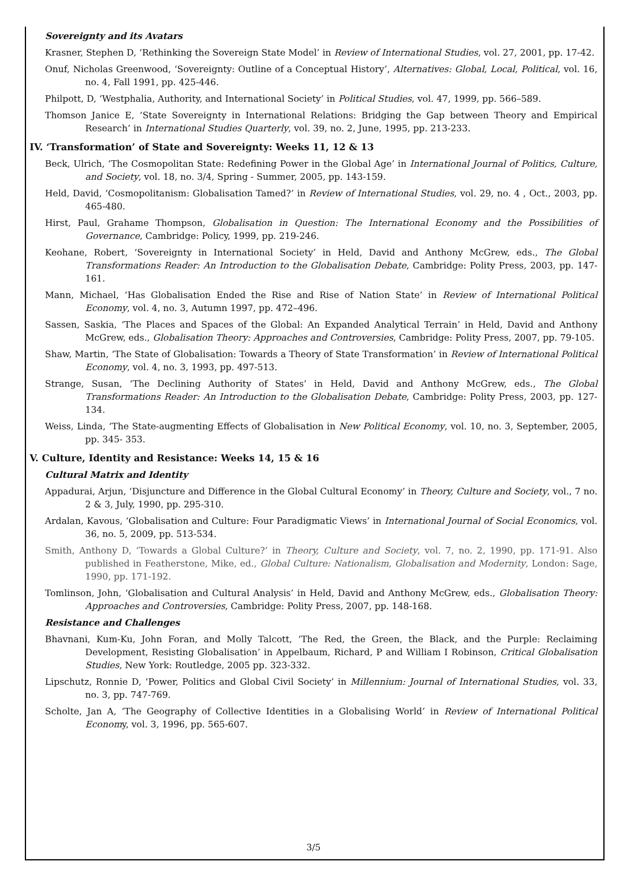Sovereignty and its Avatars
Krasner, Stephen D, ‘Rethinking the Sovereign State Model’ in Review of International Studies, vol. 27, 2001, pp. 17-42.
Onuf, Nicholas Greenwood, ‘Sovereignty: Outline of a Conceptual History’, Alternatives: Global, Local, Political, vol. 16, no. 4, Fall 1991, pp. 425-446.
Philpott, D, ‘Westphalia, Authority, and International Society’ in Political Studies, vol. 47, 1999, pp. 566–589.
Thomson Janice E, ‘State Sovereignty in International Relations: Bridging the Gap between Theory and Empirical Research’ in International Studies Quarterly, vol. 39, no. 2, June, 1995, pp. 213-233.
IV. ‘Transformation’ of State and Sovereignty: Weeks 11, 12 & 13
Beck, Ulrich, ‘The Cosmopolitan State: Redefining Power in the Global Age’ in International Journal of Politics, Culture, and Society, vol. 18, no. 3/4, Spring - Summer, 2005, pp. 143-159.
Held, David, ‘Cosmopolitanism: Globalisation Tamed?’ in Review of International Studies, vol. 29, no. 4 , Oct., 2003, pp. 465-480.
Hirst, Paul, Grahame Thompson, Globalisation in Question: The International Economy and the Possibilities of Governance, Cambridge: Policy, 1999, pp. 219-246.
Keohane, Robert, ‘Sovereignty in International Society’ in Held, David and Anthony McGrew, eds., The Global Transformations Reader: An Introduction to the Globalisation Debate, Cambridge: Polity Press, 2003, pp. 147-161.
Mann, Michael, ‘Has Globalisation Ended the Rise and Rise of Nation State’ in Review of International Political Economy, vol. 4, no. 3, Autumn 1997, pp. 472–496.
Sassen, Saskia, ‘The Places and Spaces of the Global: An Expanded Analytical Terrain’ in Held, David and Anthony McGrew, eds., Globalisation Theory: Approaches and Controversies, Cambridge: Polity Press, 2007, pp. 79-105.
Shaw, Martin, ‘The State of Globalisation: Towards a Theory of State Transformation’ in Review of International Political Economy, vol. 4, no. 3, 1993, pp. 497-513.
Strange, Susan, ‘The Declining Authority of States’ in Held, David and Anthony McGrew, eds., The Global Transformations Reader: An Introduction to the Globalisation Debate, Cambridge: Polity Press, 2003, pp. 127-134.
Weiss, Linda, ‘The State-augmenting Effects of Globalisation in New Political Economy, vol. 10, no. 3, September, 2005, pp. 345- 353.
V. Culture, Identity and Resistance: Weeks 14, 15 & 16
Cultural Matrix and Identity
Appadurai, Arjun, ‘Disjuncture and Difference in the Global Cultural Economy’ in Theory, Culture and Society, vol., 7 no. 2 & 3, July, 1990, pp. 295-310.
Ardalan, Kavous, ‘Globalisation and Culture: Four Paradigmatic Views’ in International Journal of Social Economics, vol. 36, no. 5, 2009, pp. 513-534.
Smith, Anthony D, ‘Towards a Global Culture?’ in Theory, Culture and Society, vol. 7, no. 2, 1990, pp. 171-91. Also published in Featherstone, Mike, ed., Global Culture: Nationalism, Globalisation and Modernity, London: Sage, 1990, pp. 171-192.
Tomlinson, John, ‘Globalisation and Cultural Analysis’ in Held, David and Anthony McGrew, eds., Globalisation Theory: Approaches and Controversies, Cambridge: Polity Press, 2007, pp. 148-168.
Resistance and Challenges
Bhavnani, Kum-Ku, John Foran, and Molly Talcott, ‘The Red, the Green, the Black, and the Purple: Reclaiming Development, Resisting Globalisation’ in Appelbaum, Richard, P and William I Robinson, Critical Globalisation Studies, New York: Routledge, 2005 pp. 323-332.
Lipschutz, Ronnie D, ‘Power, Politics and Global Civil Society’ in Millennium: Journal of International Studies, vol. 33, no. 3, pp. 747-769.
Scholte, Jan A, ‘The Geography of Collective Identities in a Globalising World’ in Review of International Political Economy, vol. 3, 1996, pp. 565-607.
3/5